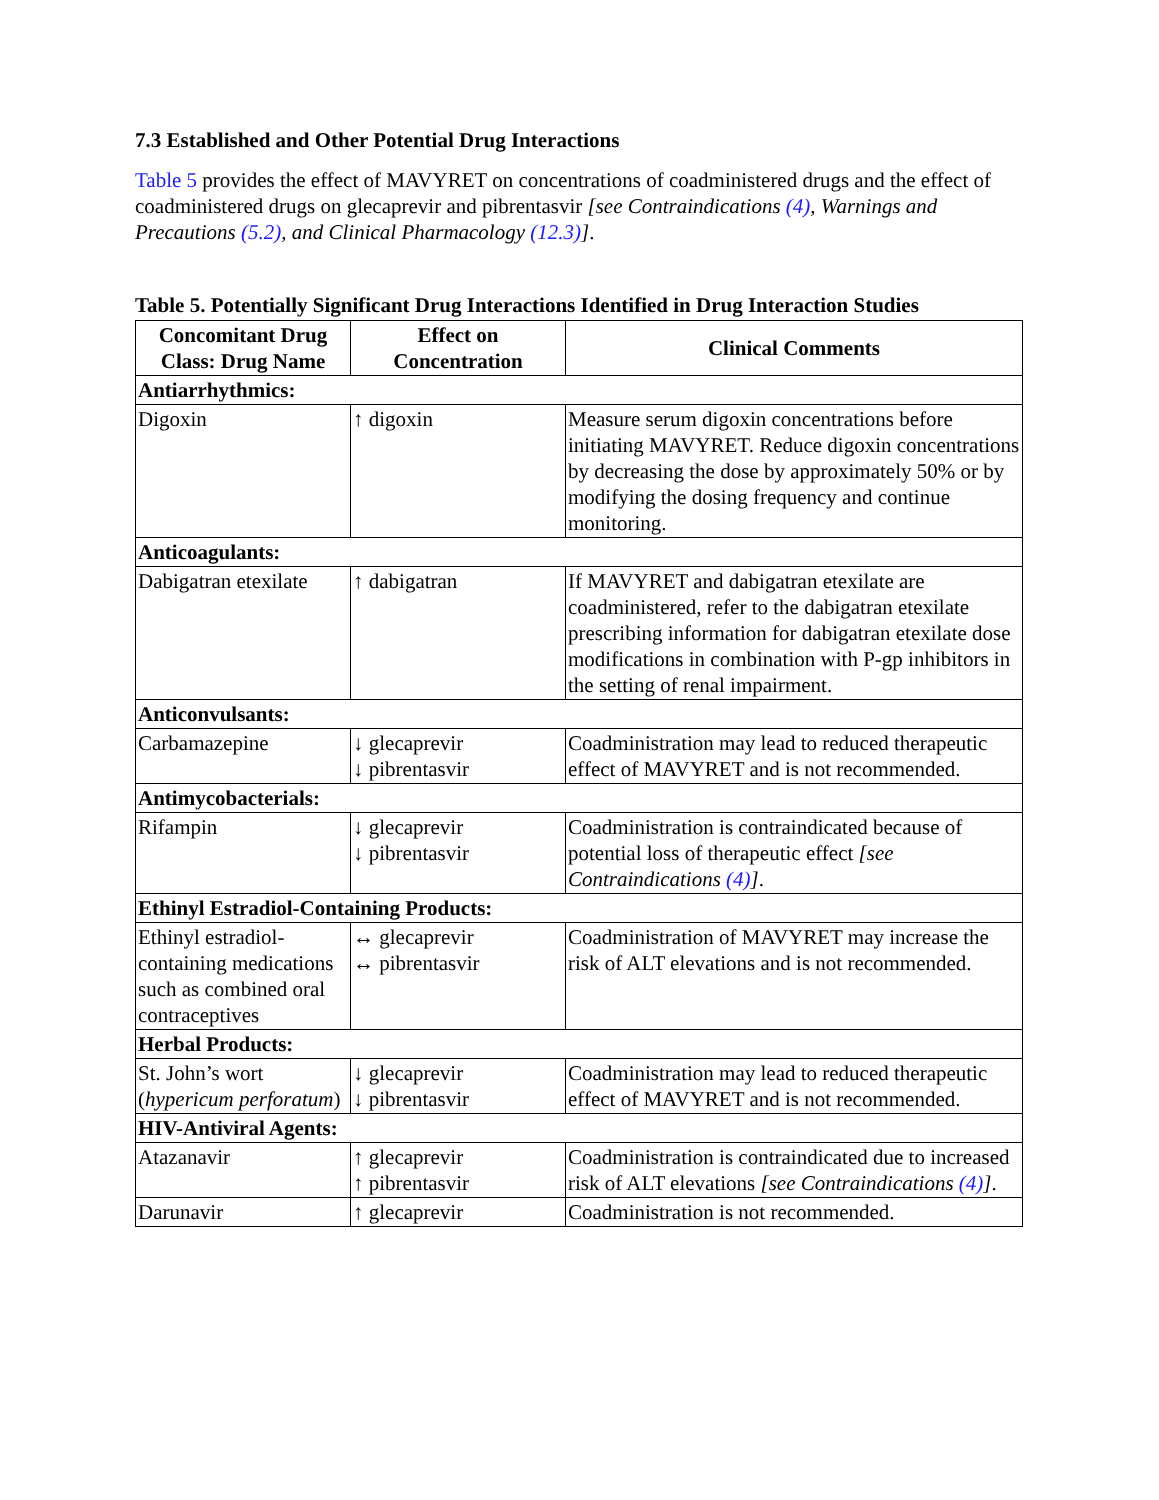7.3 Established and Other Potential Drug Interactions
Table 5 provides the effect of MAVYRET on concentrations of coadministered drugs and the effect of coadministered drugs on glecaprevir and pibrentasvir [see Contraindications (4), Warnings and Precautions (5.2), and Clinical Pharmacology (12.3)].
Table 5. Potentially Significant Drug Interactions Identified in Drug Interaction Studies
| Concomitant Drug Class: Drug Name | Effect on Concentration | Clinical Comments |
| --- | --- | --- |
| Antiarrhythmics: | | |
| Digoxin | ↑ digoxin | Measure serum digoxin concentrations before initiating MAVYRET. Reduce digoxin concentrations by decreasing the dose by approximately 50% or by modifying the dosing frequency and continue monitoring. |
| Anticoagulants: | | |
| Dabigatran etexilate | ↑ dabigatran | If MAVYRET and dabigatran etexilate are coadministered, refer to the dabigatran etexilate prescribing information for dabigatran etexilate dose modifications in combination with P-gp inhibitors in the setting of renal impairment. |
| Anticonvulsants: | | |
| Carbamazepine | ↓ glecaprevir ↓ pibrentasvir | Coadministration may lead to reduced therapeutic effect of MAVYRET and is not recommended. |
| Antimycobacterials: | | |
| Rifampin | ↓ glecaprevir ↓ pibrentasvir | Coadministration is contraindicated because of potential loss of therapeutic effect [see Contraindications (4) ] . |
| Ethinyl Estradiol-Containing Products: | | |
| Ethinyl estradiol-containing medications such as combined oral contraceptives | ↔ glecaprevir ↔ pibrentasvir | Coadministration of MAVYRET may increase the risk of ALT elevations and is not recommended. |
| Herbal Products: | | |
| St. John’s wort ( hypericum perforatum ) | ↓ glecaprevir ↓ pibrentasvir | Coadministration may lead to reduced therapeutic effect of MAVYRET and is not recommended. |
| HIV-Antiviral Agents: | | |
| Atazanavir | ↑ glecaprevir ↑ pibrentasvir | Coadministration is contraindicated due to increased risk of ALT elevations [see Contraindications (4) ] . |
| Darunavir | ↑ glecaprevir | Coadministration is not recommended. |